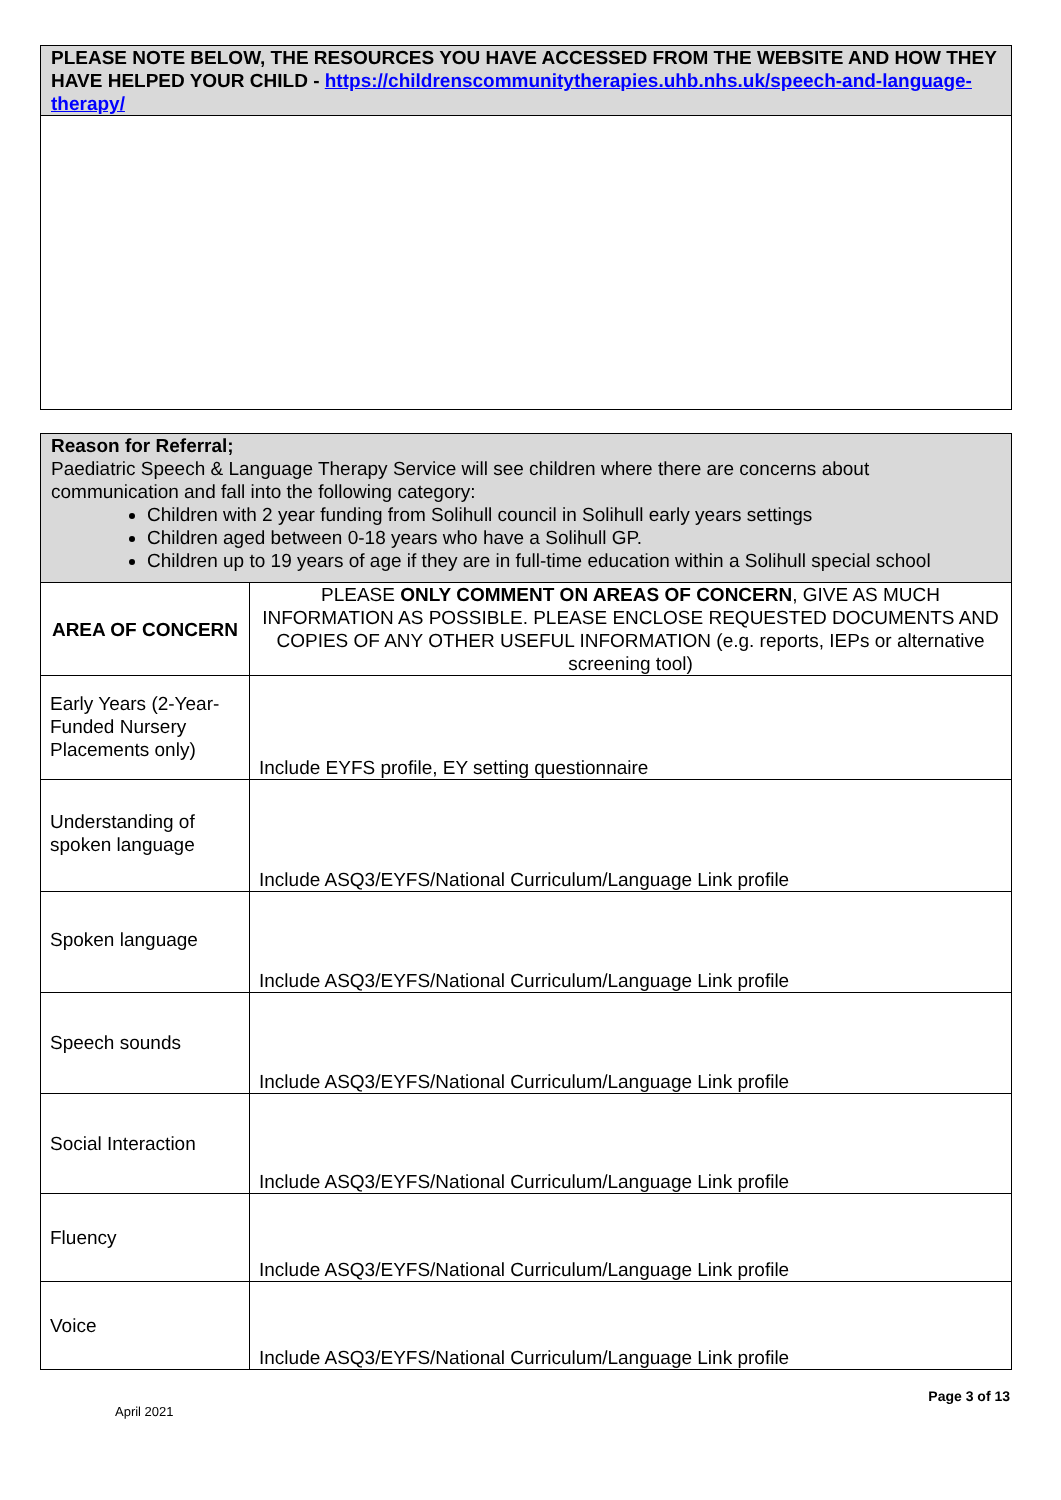PLEASE NOTE BELOW, THE RESOURCES YOU HAVE ACCESSED FROM THE WEBSITE AND HOW THEY HAVE HELPED YOUR CHILD - https://childrenscommunitytherapies.uhb.nhs.uk/speech-and-language-therapy/
| Reason for Referral; Paediatric Speech & Language Therapy Service will see children where there are concerns about communication and fall into the following category: Children with 2 year funding from Solihull council in Solihull early years settings Children aged between 0-18 years who have a Solihull GP. Children up to 19 years of age if they are in full-time education within a Solihull special school | |
| AREA OF CONCERN | PLEASE ONLY COMMENT ON AREAS OF CONCERN , GIVE AS MUCH INFORMATION AS POSSIBLE. PLEASE ENCLOSE REQUESTED DOCUMENTS AND COPIES OF ANY OTHER USEFUL INFORMATION (e.g. reports, IEPs or alternative screening tool) |
| Early Years (2-Year-Funded Nursery Placements only) | Include EYFS profile, EY setting questionnaire |
| Understanding of spoken language | Include ASQ3/EYFS/National Curriculum/Language Link profile |
| Spoken language | Include ASQ3/EYFS/National Curriculum/Language Link profile |
| Speech sounds | Include ASQ3/EYFS/National Curriculum/Language Link profile |
| Social Interaction | Include ASQ3/EYFS/National Curriculum/Language Link profile |
| Fluency | Include ASQ3/EYFS/National Curriculum/Language Link profile |
| Voice | Include ASQ3/EYFS/National Curriculum/Language Link profile |
Page 3 of 13
April 2021